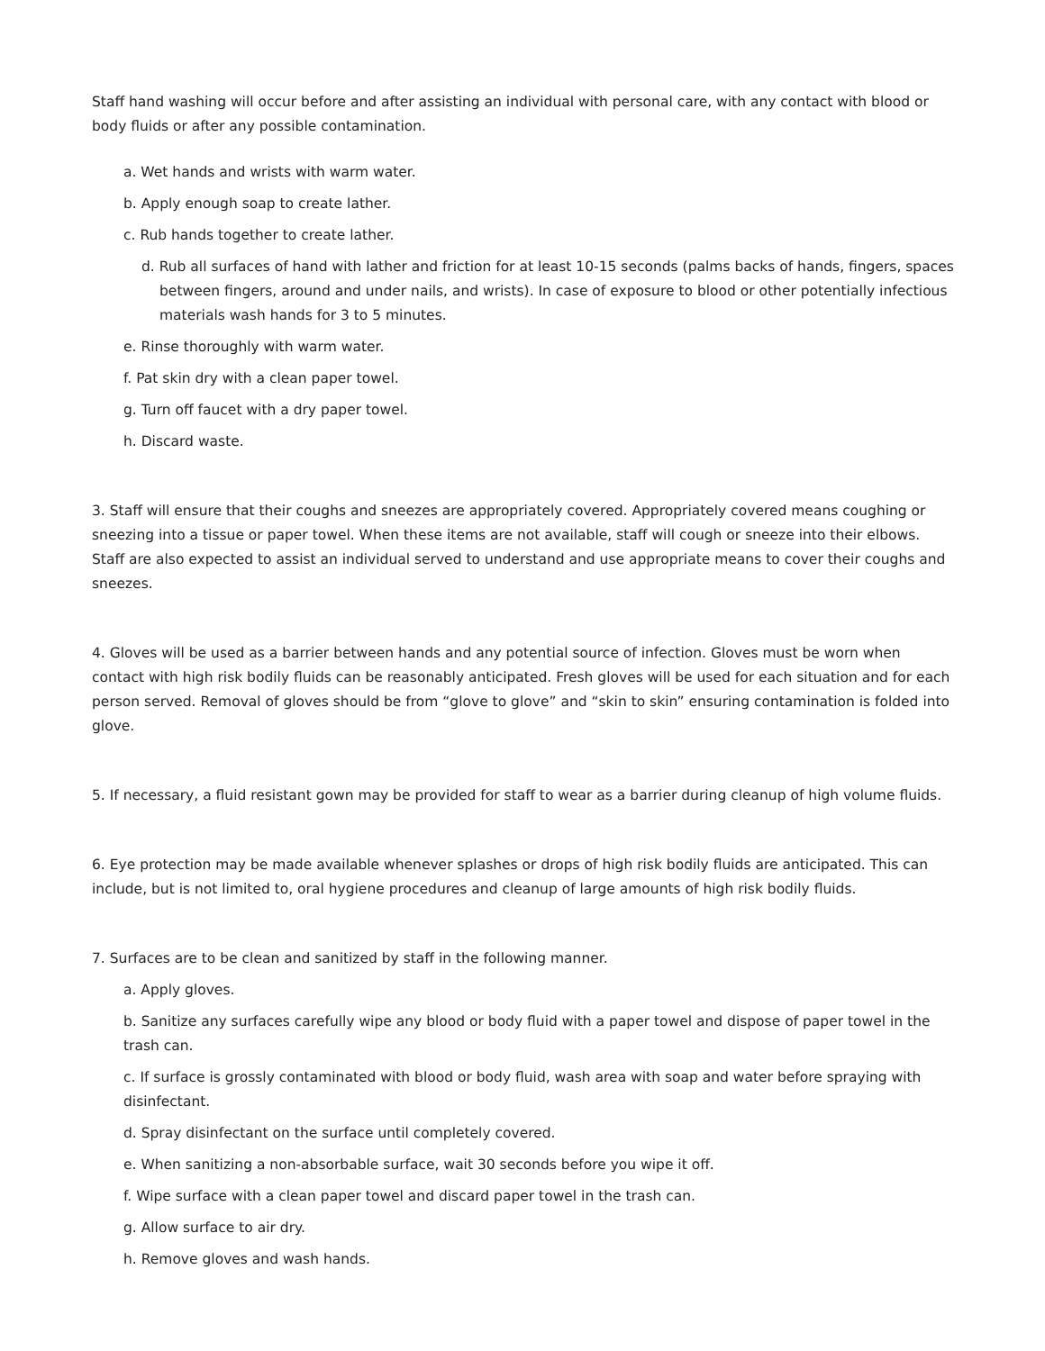Staff hand washing will occur before and after assisting an individual with personal care, with any contact with blood or body fluids or after any possible contamination.
a. Wet hands and wrists with warm water.
b. Apply enough soap to create lather.
c. Rub hands together to create lather.
d. Rub all surfaces of hand with lather and friction for at least 10-15 seconds (palms backs of hands, fingers, spaces between fingers, around and under nails, and wrists). In case of exposure to blood or other potentially infectious materials wash hands for 3 to 5 minutes.
e. Rinse thoroughly with warm water.
f. Pat skin dry with a clean paper towel.
g. Turn off faucet with a dry paper towel.
h. Discard waste.
3. Staff will ensure that their coughs and sneezes are appropriately covered. Appropriately covered means coughing or sneezing into a tissue or paper towel. When these items are not available, staff will cough or sneeze into their elbows. Staff are also expected to assist an individual served to understand and use appropriate means to cover their coughs and sneezes.
4. Gloves will be used as a barrier between hands and any potential source of infection. Gloves must be worn when contact with high risk bodily fluids can be reasonably anticipated. Fresh gloves will be used for each situation and for each person served. Removal of gloves should be from “glove to glove” and “skin to skin” ensuring contamination is folded into glove.
5. If necessary, a fluid resistant gown may be provided for staff to wear as a barrier during cleanup of high volume fluids.
6. Eye protection may be made available whenever splashes or drops of high risk bodily fluids are anticipated. This can include, but is not limited to, oral hygiene procedures and cleanup of large amounts of high risk bodily fluids.
7. Surfaces are to be clean and sanitized by staff in the following manner.
a. Apply gloves.
b. Sanitize any surfaces carefully wipe any blood or body fluid with a paper towel and dispose of paper towel in the trash can.
c. If surface is grossly contaminated with blood or body fluid, wash area with soap and water before spraying with disinfectant.
d. Spray disinfectant on the surface until completely covered.
e. When sanitizing a non-absorbable surface, wait 30 seconds before you wipe it off.
f. Wipe surface with a clean paper towel and discard paper towel in the trash can.
g. Allow surface to air dry.
h. Remove gloves and wash hands.